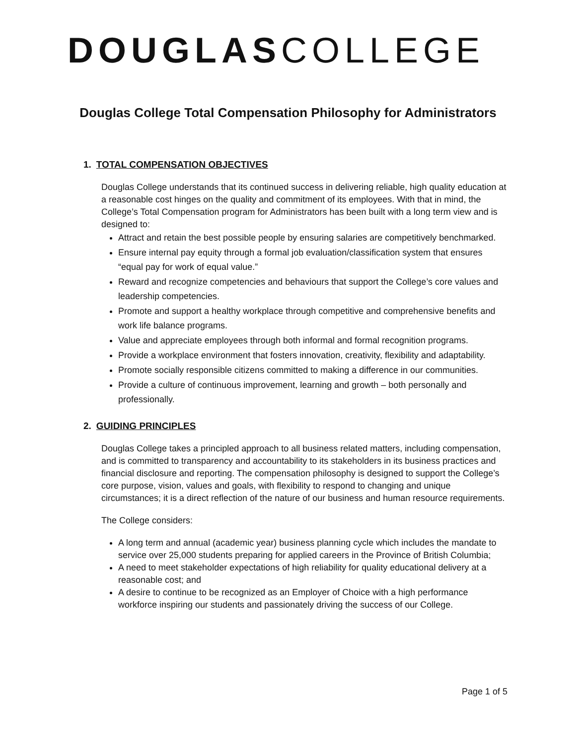DOUGLAS COLLEGE
Douglas College Total Compensation Philosophy for Administrators
1. TOTAL COMPENSATION OBJECTIVES
Douglas College understands that its continued success in delivering reliable, high quality education at a reasonable cost hinges on the quality and commitment of its employees. With that in mind, the College’s Total Compensation program for Administrators has been built with a long term view and is designed to:
Attract and retain the best possible people by ensuring salaries are competitively benchmarked.
Ensure internal pay equity through a formal job evaluation/classification system that ensures “equal pay for work of equal value.”
Reward and recognize competencies and behaviours that support the College’s core values and leadership competencies.
Promote and support a healthy workplace through competitive and comprehensive benefits and work life balance programs.
Value and appreciate employees through both informal and formal recognition programs.
Provide a workplace environment that fosters innovation, creativity, flexibility and adaptability.
Promote socially responsible citizens committed to making a difference in our communities.
Provide a culture of continuous improvement, learning and growth – both personally and professionally.
2. GUIDING PRINCIPLES
Douglas College takes a principled approach to all business related matters, including compensation, and is committed to transparency and accountability to its stakeholders in its business practices and financial disclosure and reporting. The compensation philosophy is designed to support the College’s core purpose, vision, values and goals, with flexibility to respond to changing and unique circumstances; it is a direct reflection of the nature of our business and human resource requirements.
The College considers:
A long term and annual (academic year) business planning cycle which includes the mandate to service over 25,000 students preparing for applied careers in the Province of British Columbia;
A need to meet stakeholder expectations of high reliability for quality educational delivery at a reasonable cost; and
A desire to continue to be recognized as an Employer of Choice with a high performance workforce inspiring our students and passionately driving the success of our College.
Page 1 of 5